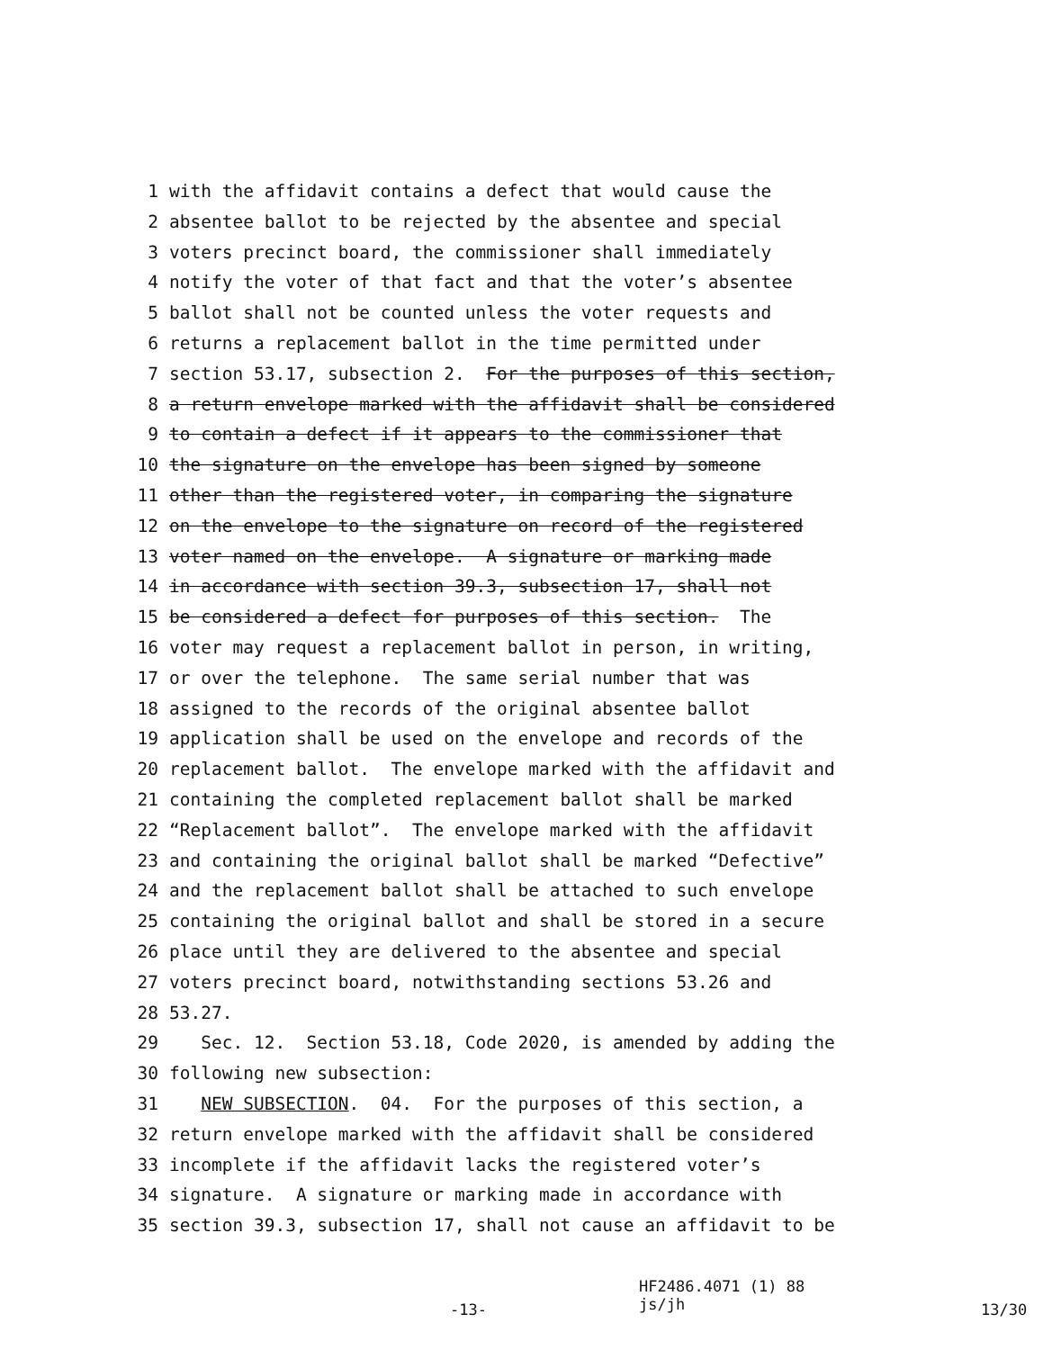1 with the affidavit contains a defect that would cause the
2 absentee ballot to be rejected by the absentee and special
3 voters precinct board, the commissioner shall immediately
4 notify the voter of that fact and that the voter’s absentee
5 ballot shall not be counted unless the voter requests and
6 returns a replacement ballot in the time permitted under
7 section 53.17, subsection 2. For the purposes of this section,
8 a return envelope marked with the affidavit shall be considered
9 to contain a defect if it appears to the commissioner that
10 the signature on the envelope has been signed by someone
11 other than the registered voter, in comparing the signature
12 on the envelope to the signature on record of the registered
13 voter named on the envelope. A signature or marking made
14 in accordance with section 39.3, subsection 17, shall not
15 be considered a defect for purposes of this section. The
16 voter may request a replacement ballot in person, in writing,
17 or over the telephone. The same serial number that was
18 assigned to the records of the original absentee ballot
19 application shall be used on the envelope and records of the
20 replacement ballot. The envelope marked with the affidavit and
21 containing the completed replacement ballot shall be marked
22 “Replacement ballot”. The envelope marked with the affidavit
23 and containing the original ballot shall be marked “Defective”
24 and the replacement ballot shall be attached to such envelope
25 containing the original ballot and shall be stored in a secure
26 place until they are delivered to the absentee and special
27 voters precinct board, notwithstanding sections 53.26 and
28 53.27.
29 Sec. 12. Section 53.18, Code 2020, is amended by adding the
30 following new subsection:
31 NEW SUBSECTION. 04. For the purposes of this section, a
32 return envelope marked with the affidavit shall be considered
33 incomplete if the affidavit lacks the registered voter’s
34 signature. A signature or marking made in accordance with
35 section 39.3, subsection 17, shall not cause an affidavit to be
-13- HF2486.4071 (1) 88
js/jh 13/30